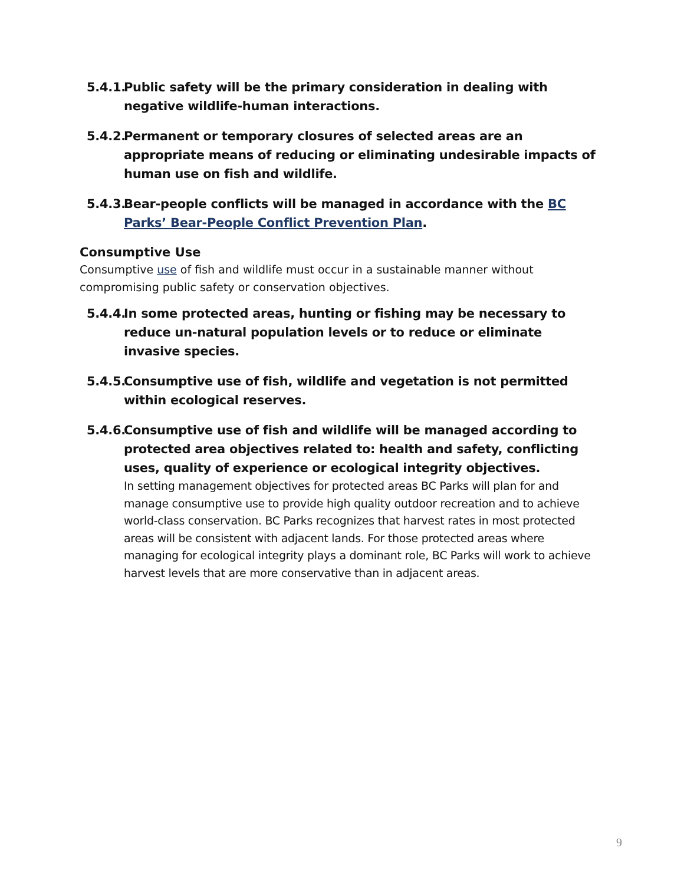5.4.1.
Public safety will be the primary consideration in dealing with negative wildlife-human interactions.
5.4.2.
Permanent or temporary closures of selected areas are an appropriate means of reducing or eliminating undesirable impacts of human use on fish and wildlife.
5.4.3.
Bear-people conflicts will be managed in accordance with the BC Parks’ Bear-People Conflict Prevention Plan.
Consumptive Use
Consumptive use of fish and wildlife must occur in a sustainable manner without compromising public safety or conservation objectives.
5.4.4.
In some protected areas, hunting or fishing may be necessary to reduce un-natural population levels or to reduce or eliminate invasive species.
5.4.5.
Consumptive use of fish, wildlife and vegetation is not permitted within ecological reserves.
5.4.6.
Consumptive use of fish and wildlife will be managed according to protected area objectives related to: health and safety, conflicting uses, quality of experience or ecological integrity objectives.
In setting management objectives for protected areas BC Parks will plan for and manage consumptive use to provide high quality outdoor recreation and to achieve world-class conservation. BC Parks recognizes that harvest rates in most protected areas will be consistent with adjacent lands. For those protected areas where managing for ecological integrity plays a dominant role, BC Parks will work to achieve harvest levels that are more conservative than in adjacent areas.
9